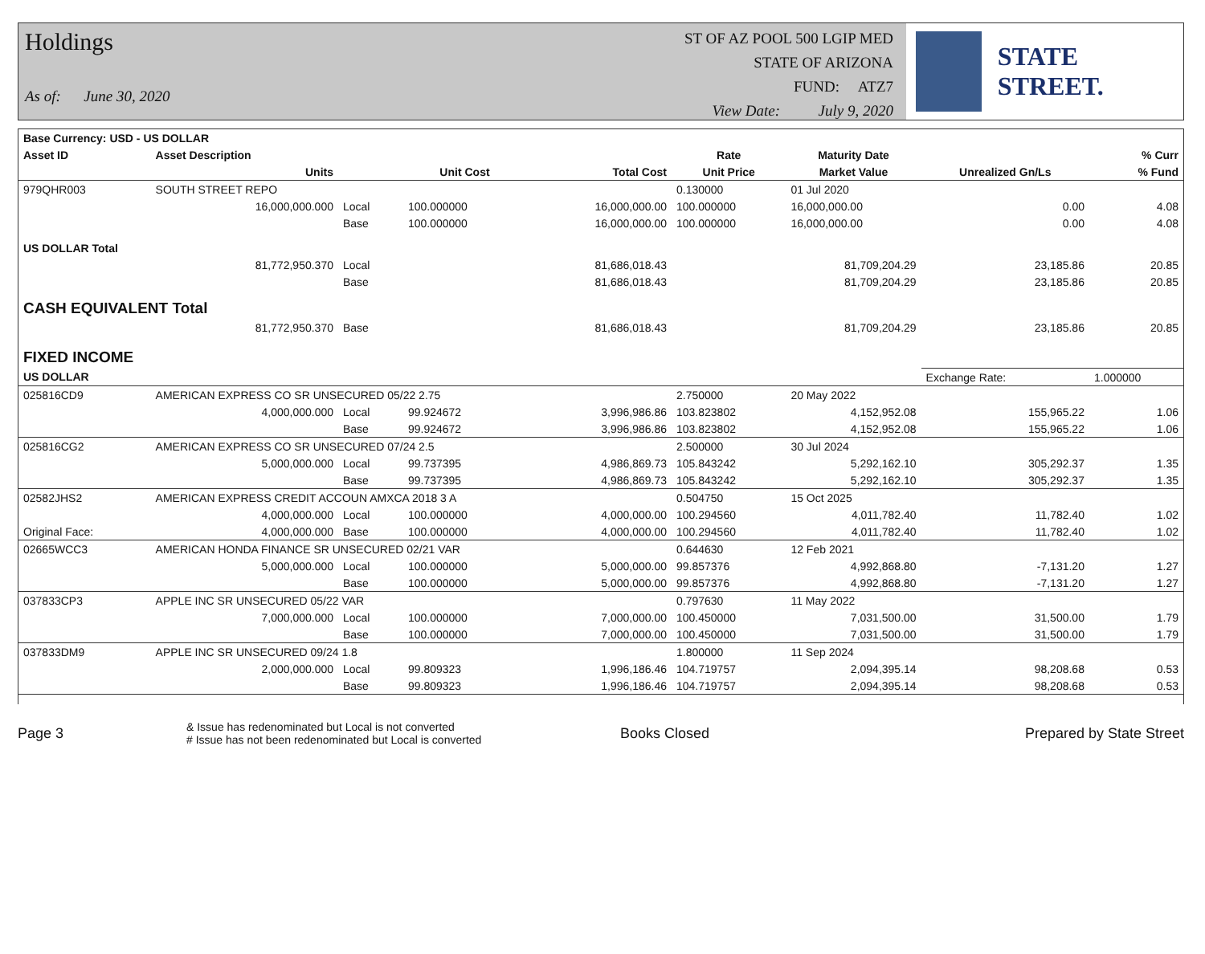Holdings
As of: June 30, 2020
ST OF AZ POOL 500 LGIP MED
STATE OF ARIZONA
FUND: ATZ7
View Date: July 9, 2020
STATE STREET.
| Base Currency: USD - US DOLLAR | | | | | | | | |
| --- | --- | --- | --- | --- | --- | --- | --- | --- |
| Asset ID | Asset Description | | | | Rate | Maturity Date | | % Curr |
| | Units | | Unit Cost | Total Cost | Unit Price | Market Value | Unrealized Gn/Ls | % Fund |
| 979QHR003 | SOUTH STREET REPO | | | | 0.130000 | 01 Jul 2020 | | |
| | 16,000,000.000 | Local | 100.000000 | 16,000,000.00 | 100.000000 | 16,000,000.00 | 0.00 | 4.08 |
| | | Base | 100.000000 | 16,000,000.00 | 100.000000 | 16,000,000.00 | 0.00 | 4.08 |
| US DOLLAR Total | | | | | | | | |
| | 81,772,950.370 | Local | | 81,686,018.43 | | 81,709,204.29 | 23,185.86 | 20.85 |
| | | Base | | 81,686,018.43 | | 81,709,204.29 | 23,185.86 | 20.85 |
| CASH EQUIVALENT Total | | | | | | | | |
| | 81,772,950.370 | Base | | 81,686,018.43 | | 81,709,204.29 | 23,185.86 | 20.85 |
| FIXED INCOME | | | | | | | | |
| US DOLLAR | | | | | | | Exchange Rate: | 1.000000 |
| 025816CD9 | AMERICAN EXPRESS CO SR UNSECURED 05/22 2.75 | | | | 2.750000 | 20 May 2022 | | |
| | 4,000,000.000 | Local | 99.924672 | 3,996,986.86 | 103.823802 | 4,152,952.08 | 155,965.22 | 1.06 |
| | | Base | 99.924672 | 3,996,986.86 | 103.823802 | 4,152,952.08 | 155,965.22 | 1.06 |
| 025816CG2 | AMERICAN EXPRESS CO SR UNSECURED 07/24 2.5 | | | | 2.500000 | 30 Jul 2024 | | |
| | 5,000,000.000 | Local | 99.737395 | 4,986,869.73 | 105.843242 | 5,292,162.10 | 305,292.37 | 1.35 |
| | | Base | 99.737395 | 4,986,869.73 | 105.843242 | 5,292,162.10 | 305,292.37 | 1.35 |
| 02582JHS2 | AMERICAN EXPRESS CREDIT ACCOUN AMXCA 2018 3 A | | | | 0.504750 | 15 Oct 2025 | | |
| | 4,000,000.000 | Local | 100.000000 | 4,000,000.00 | 100.294560 | 4,011,782.40 | 11,782.40 | 1.02 |
| Original Face: | 4,000,000.000 | Base | 100.000000 | 4,000,000.00 | 100.294560 | 4,011,782.40 | 11,782.40 | 1.02 |
| 02665WCC3 | AMERICAN HONDA FINANCE SR UNSECURED 02/21 VAR | | | | 0.644630 | 12 Feb 2021 | | |
| | 5,000,000.000 | Local | 100.000000 | 5,000,000.00 | 99.857376 | 4,992,868.80 | -7,131.20 | 1.27 |
| | | Base | 100.000000 | 5,000,000.00 | 99.857376 | 4,992,868.80 | -7,131.20 | 1.27 |
| 037833CP3 | APPLE INC SR UNSECURED 05/22 VAR | | | | 0.797630 | 11 May 2022 | | |
| | 7,000,000.000 | Local | 100.000000 | 7,000,000.00 | 100.450000 | 7,031,500.00 | 31,500.00 | 1.79 |
| | | Base | 100.000000 | 7,000,000.00 | 100.450000 | 7,031,500.00 | 31,500.00 | 1.79 |
| 037833DM9 | APPLE INC SR UNSECURED 09/24 1.8 | | | | 1.800000 | 11 Sep 2024 | | |
| | 2,000,000.000 | Local | 99.809323 | 1,996,186.46 | 104.719757 | 2,094,395.14 | 98,208.68 | 0.53 |
| | | Base | 99.809323 | 1,996,186.46 | 104.719757 | 2,094,395.14 | 98,208.68 | 0.53 |
Page 3
& Issue has redenominated but Local is not converted
# Issue has not been redenominated but Local is converted
Books Closed Prepared by State Street